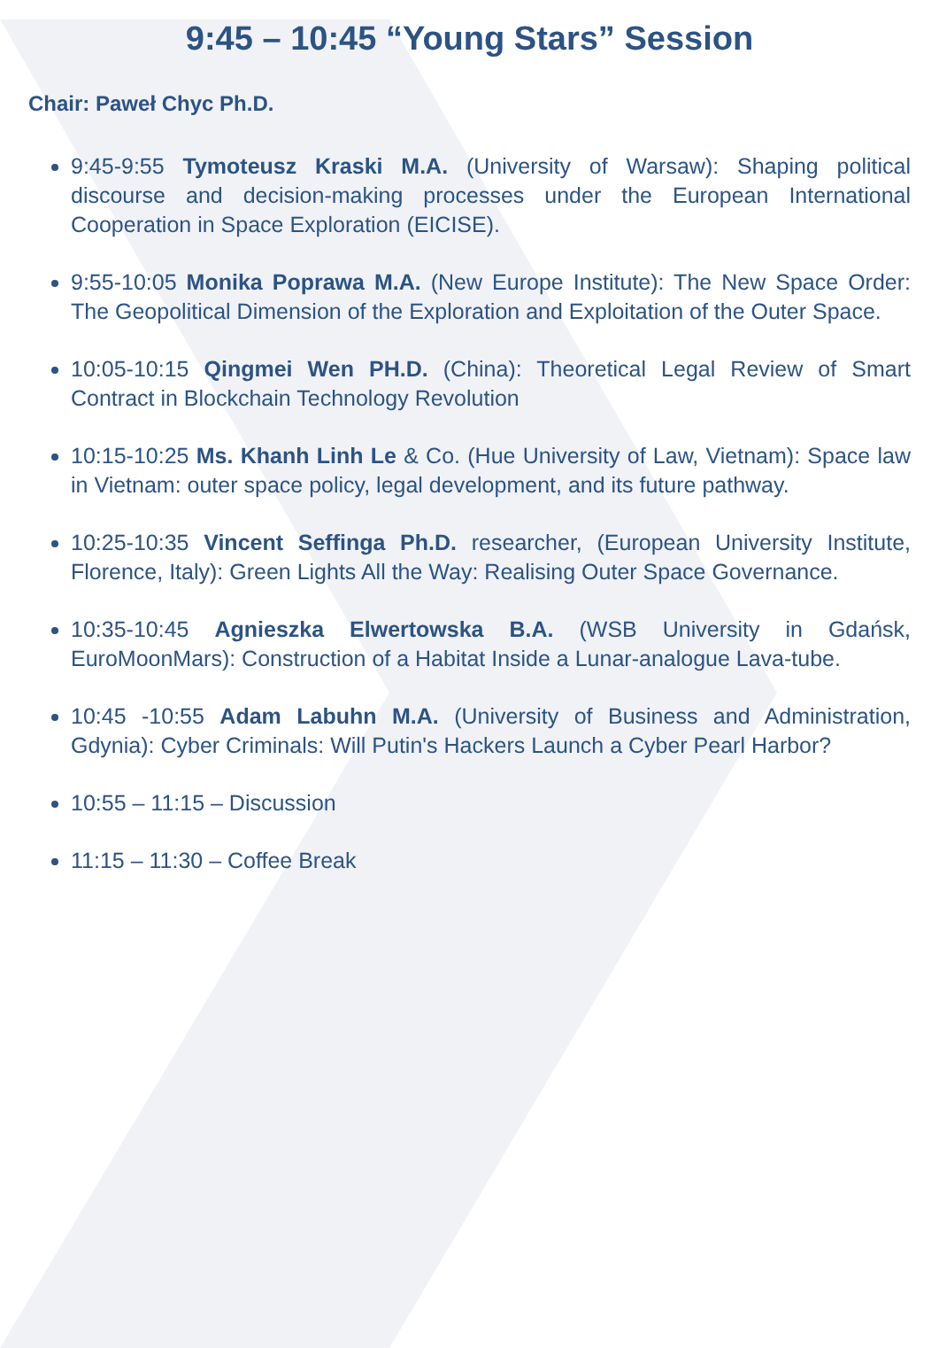9:45 – 10:45 “Young Stars” Session
Chair: Paweł Chyc Ph.D.
9:45-9:55 Tymoteusz Kraski M.A. (University of Warsaw): Shaping political discourse and decision-making processes under the European International Cooperation in Space Exploration (EICISE).
9:55-10:05 Monika Poprawa M.A. (New Europe Institute): The New Space Order: The Geopolitical Dimension of the Exploration and Exploitation of the Outer Space.
10:05-10:15 Qingmei Wen PH.D. (China): Theoretical Legal Review of Smart Contract in Blockchain Technology Revolution
10:15-10:25 Ms. Khanh Linh Le & Co. (Hue University of Law, Vietnam): Space law in Vietnam: outer space policy, legal development, and its future pathway.
10:25-10:35 Vincent Seffinga Ph.D. researcher, (European University Institute, Florence, Italy): Green Lights All the Way: Realising Outer Space Governance.
10:35-10:45 Agnieszka Elwertowska B.A. (WSB University in Gdańsk, EuroMoonMars): Construction of a Habitat Inside a Lunar-analogue Lava-tube.
10:45 -10:55 Adam Labuhn M.A. (University of Business and Administration, Gdynia): Cyber Criminals: Will Putin's Hackers Launch a Cyber Pearl Harbor?
10:55 – 11:15 – Discussion
11:15 – 11:30 – Coffee Break